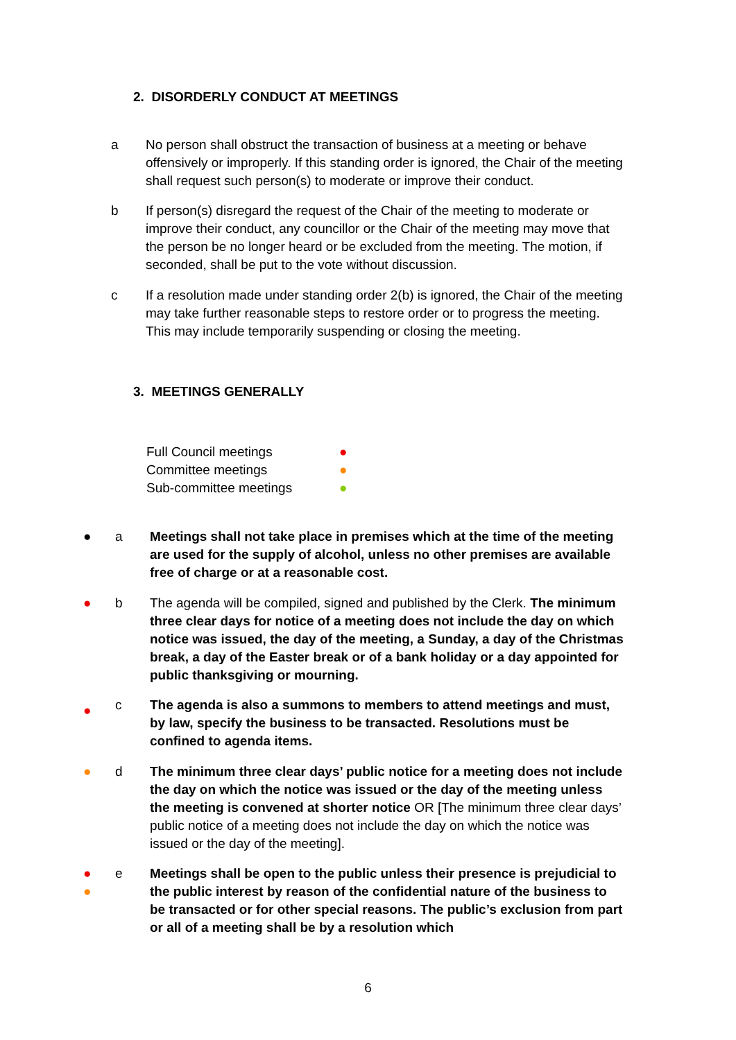2. DISORDERLY CONDUCT AT MEETINGS
a No person shall obstruct the transaction of business at a meeting or behave offensively or improperly. If this standing order is ignored, the Chair of the meeting shall request such person(s) to moderate or improve their conduct.
b If person(s) disregard the request of the Chair of the meeting to moderate or improve their conduct, any councillor or the Chair of the meeting may move that the person be no longer heard or be excluded from the meeting. The motion, if seconded, shall be put to the vote without discussion.
c If a resolution made under standing order 2(b) is ignored, the Chair of the meeting may take further reasonable steps to restore order or to progress the meeting. This may include temporarily suspending or closing the meeting.
3. MEETINGS GENERALLY
Full Council meetings ●
Committee meetings ●
Sub-committee meetings ●
● a Meetings shall not take place in premises which at the time of the meeting are used for the supply of alcohol, unless no other premises are available free of charge or at a reasonable cost.
● b The agenda will be compiled, signed and published by the Clerk. The minimum three clear days for notice of a meeting does not include the day on which notice was issued, the day of the meeting, a Sunday, a day of the Christmas break, a day of the Easter break or of a bank holiday or a day appointed for public thanksgiving or mourning.
● c The agenda is also a summons to members to attend meetings and must, by law, specify the business to be transacted. Resolutions must be confined to agenda items.
● d The minimum three clear days’ public notice for a meeting does not include the day on which the notice was issued or the day of the meeting unless the meeting is convened at shorter notice OR [The minimum three clear days’ public notice of a meeting does not include the day on which the notice was issued or the day of the meeting].
●
● e Meetings shall be open to the public unless their presence is prejudicial to the public interest by reason of the confidential nature of the business to be transacted or for other special reasons. The public’s exclusion from part or all of a meeting shall be by a resolution which
6